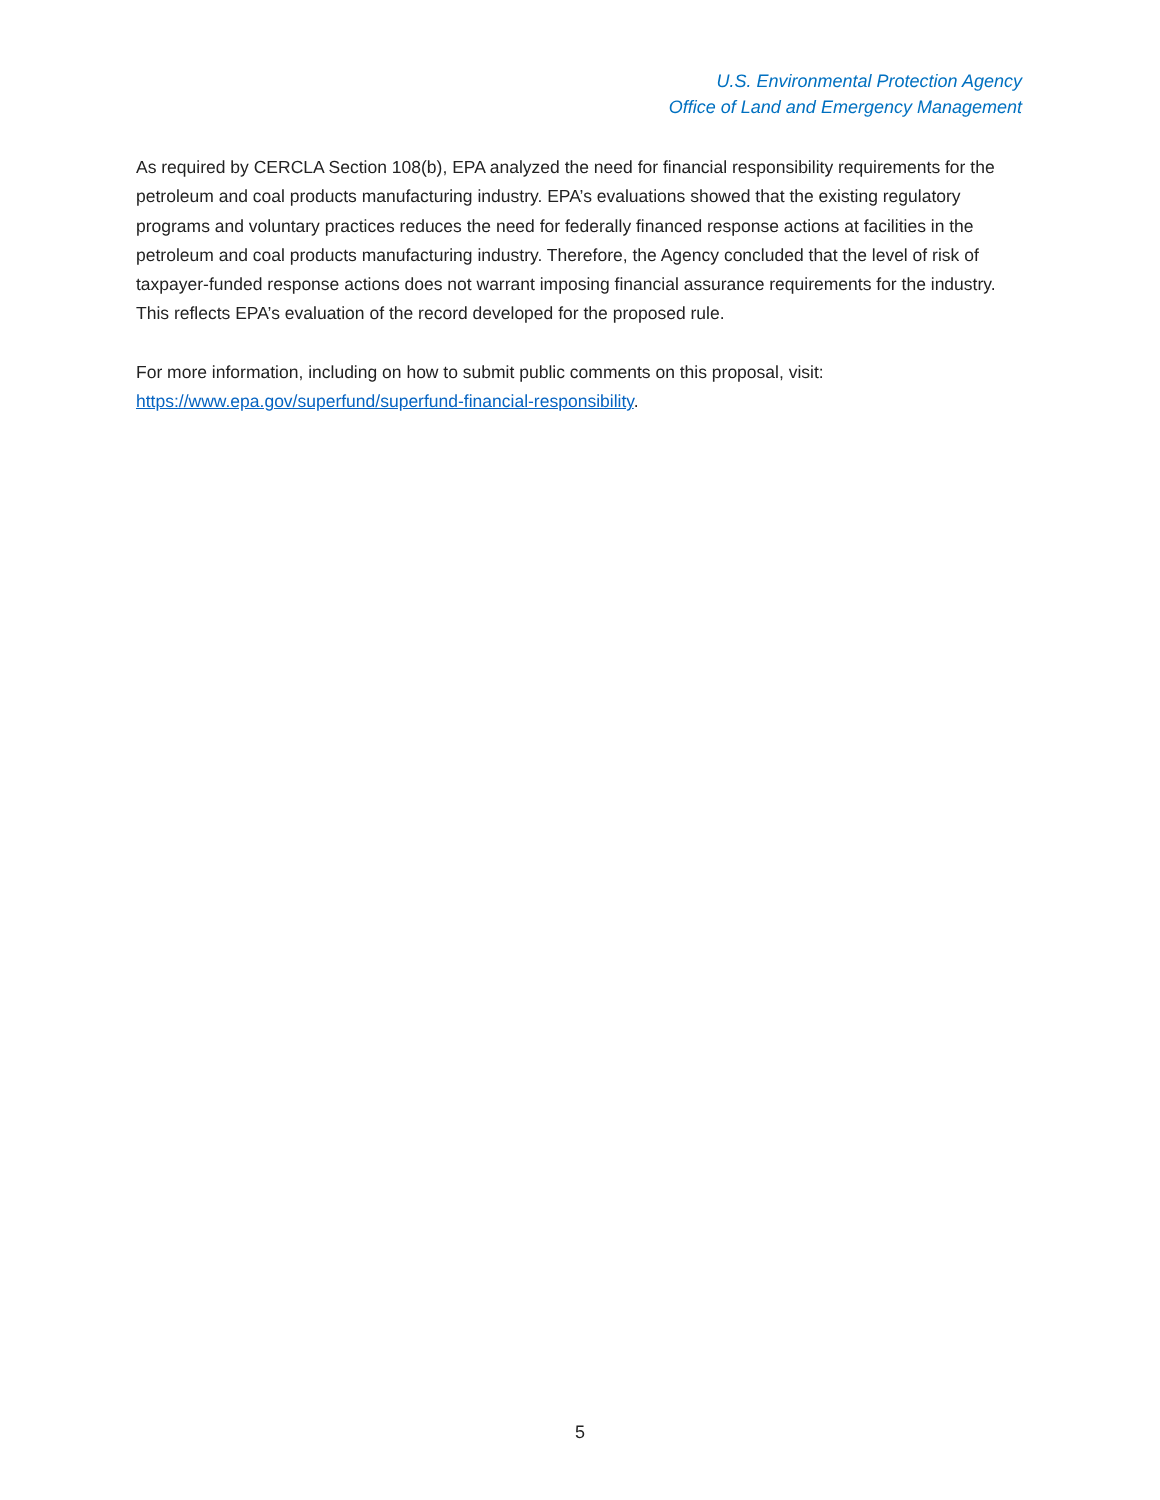U.S. Environmental Protection Agency
Office of Land and Emergency Management
As required by CERCLA Section 108(b), EPA analyzed the need for financial responsibility requirements for the petroleum and coal products manufacturing industry. EPA’s evaluations showed that the existing regulatory programs and voluntary practices reduces the need for federally financed response actions at facilities in the petroleum and coal products manufacturing industry. Therefore, the Agency concluded that the level of risk of taxpayer-funded response actions does not warrant imposing financial assurance requirements for the industry. This reflects EPA’s evaluation of the record developed for the proposed rule.
For more information, including on how to submit public comments on this proposal, visit: https://www.epa.gov/superfund/superfund-financial-responsibility.
5